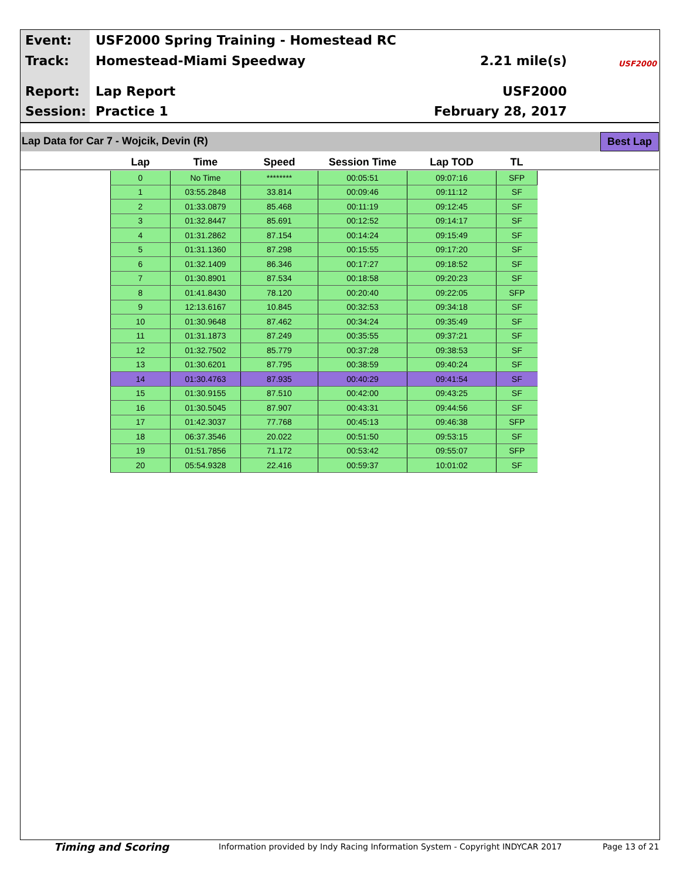Event: USF2000 Spring Training - Homestead RC
Track: Homestead-Miami Speedway
2.21 mile(s)
Report: Lap Report USF2000
Session: Practice 1 February 28, 2017
USF2000
Lap Data for Car 7 - Wojcik, Devin (R) Best Lap
| Lap | Time | Speed | Session Time | Lap TOD | TL |
| --- | --- | --- | --- | --- | --- |
| 0 | No Time | ******** | 00:05:51 | 09:07:16 | SFP |
| 1 | 03:55.2848 | 33.814 | 00:09:46 | 09:11:12 | SF |
| 2 | 01:33.0879 | 85.468 | 00:11:19 | 09:12:45 | SF |
| 3 | 01:32.8447 | 85.691 | 00:12:52 | 09:14:17 | SF |
| 4 | 01:31.2862 | 87.154 | 00:14:24 | 09:15:49 | SF |
| 5 | 01:31.1360 | 87.298 | 00:15:55 | 09:17:20 | SF |
| 6 | 01:32.1409 | 86.346 | 00:17:27 | 09:18:52 | SF |
| 7 | 01:30.8901 | 87.534 | 00:18:58 | 09:20:23 | SF |
| 8 | 01:41.8430 | 78.120 | 00:20:40 | 09:22:05 | SFP |
| 9 | 12:13.6167 | 10.845 | 00:32:53 | 09:34:18 | SF |
| 10 | 01:30.9648 | 87.462 | 00:34:24 | 09:35:49 | SF |
| 11 | 01:31.1873 | 87.249 | 00:35:55 | 09:37:21 | SF |
| 12 | 01:32.7502 | 85.779 | 00:37:28 | 09:38:53 | SF |
| 13 | 01:30.6201 | 87.795 | 00:38:59 | 09:40:24 | SF |
| 14 | 01:30.4763 | 87.935 | 00:40:29 | 09:41:54 | SF |
| 15 | 01:30.9155 | 87.510 | 00:42:00 | 09:43:25 | SF |
| 16 | 01:30.5045 | 87.907 | 00:43:31 | 09:44:56 | SF |
| 17 | 01:42.3037 | 77.768 | 00:45:13 | 09:46:38 | SFP |
| 18 | 06:37.3546 | 20.022 | 00:51:50 | 09:53:15 | SF |
| 19 | 01:51.7856 | 71.172 | 00:53:42 | 09:55:07 | SFP |
| 20 | 05:54.9328 | 22.416 | 00:59:37 | 10:01:02 | SF |
Timing and Scoring
Information provided by Indy Racing Information System - Copyright INDYCAR 2017
Page 13 of 21